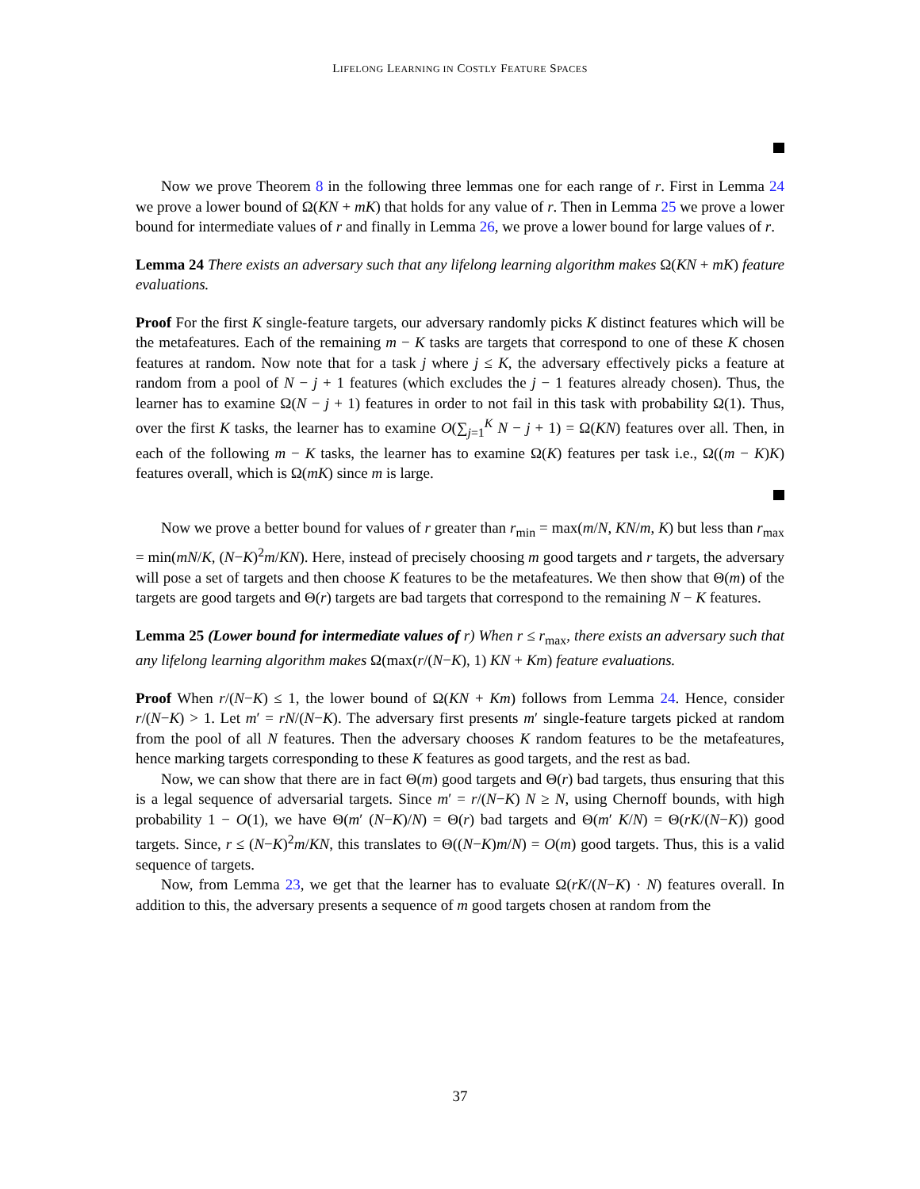LIFELONG LEARNING IN COSTLY FEATURE SPACES
Now we prove Theorem 8 in the following three lemmas one for each range of r. First in Lemma 24 we prove a lower bound of Ω(KN + mK) that holds for any value of r. Then in Lemma 25 we prove a lower bound for intermediate values of r and finally in Lemma 26, we prove a lower bound for large values of r.
Lemma 24 There exists an adversary such that any lifelong learning algorithm makes Ω(KN + mK) feature evaluations.
Proof For the first K single-feature targets, our adversary randomly picks K distinct features which will be the metafeatures. Each of the remaining m − K tasks are targets that correspond to one of these K chosen features at random. Now note that for a task j where j ≤ K, the adversary effectively picks a feature at random from a pool of N − j + 1 features (which excludes the j − 1 features already chosen). Thus, the learner has to examine Ω(N − j + 1) features in order to not fail in this task with probability Ω(1). Thus, over the first K tasks, the learner has to examine O(∑<sub>j=1</sub><sup>K</sup> N − j + 1) = Ω(KN) features over all. Then, in each of the following m − K tasks, the learner has to examine Ω(K) features per task i.e., Ω((m − K)K) features overall, which is Ω(mK) since m is large.
Now we prove a better bound for values of r greater than r<sub>min</sub> = max(m/N, KN/m, K) but less than r<sub>max</sub> = min(mN/K, (N−K)<sup>2</sup>m/KN). Here, instead of precisely choosing m good targets and r targets, the adversary will pose a set of targets and then choose K features to be the metafeatures. We then show that Θ(m) of the targets are good targets and Θ(r) targets are bad targets that correspond to the remaining N − K features.
Lemma 25 (Lower bound for intermediate values of r) When r ≤ r<sub>max</sub>, there exists an adversary such that any lifelong learning algorithm makes Ω(max(r/(N−K), 1) KN + Km) feature evaluations.
Proof When r/(N−K) ≤ 1, the lower bound of Ω(KN + Km) follows from Lemma 24. Hence, consider r/(N−K) > 1. Let m′ = rN/(N−K). The adversary first presents m′ single-feature targets picked at random from the pool of all N features. Then the adversary chooses K random features to be the metafeatures, hence marking targets corresponding to these K features as good targets, and the rest as bad.
Now, we can show that there are in fact Θ(m) good targets and Θ(r) bad targets, thus ensuring that this is a legal sequence of adversarial targets. Since m′ = r/(N−K) N ≥ N, using Chernoff bounds, with high probability 1 − O(1), we have Θ(m′ (N−K)/N) = Θ(r) bad targets and Θ(m′ K/N) = Θ(rK/(N−K)) good targets. Since, r ≤ (N−K)<sup>2</sup>m/KN, this translates to Θ((N−K)m/N) = O(m) good targets. Thus, this is a valid sequence of targets.
Now, from Lemma 23, we get that the learner has to evaluate Ω(rK/(N−K) · N) features overall. In addition to this, the adversary presents a sequence of m good targets chosen at random from the
37